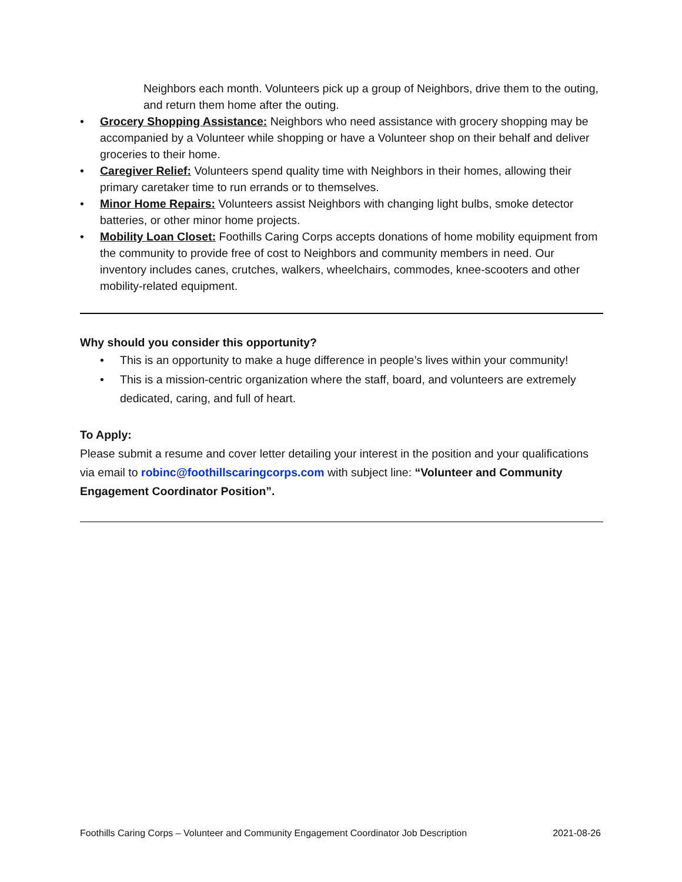Neighbors each month. Volunteers pick up a group of Neighbors, drive them to the outing, and return them home after the outing.
• Grocery Shopping Assistance: Neighbors who need assistance with grocery shopping may be accompanied by a Volunteer while shopping or have a Volunteer shop on their behalf and deliver groceries to their home.
• Caregiver Relief: Volunteers spend quality time with Neighbors in their homes, allowing their primary caretaker time to run errands or to themselves.
• Minor Home Repairs: Volunteers assist Neighbors with changing light bulbs, smoke detector batteries, or other minor home projects.
• Mobility Loan Closet: Foothills Caring Corps accepts donations of home mobility equipment from the community to provide free of cost to Neighbors and community members in need. Our inventory includes canes, crutches, walkers, wheelchairs, commodes, knee-scooters and other mobility-related equipment.
Why should you consider this opportunity?
• This is an opportunity to make a huge difference in people’s lives within your community!
• This is a mission-centric organization where the staff, board, and volunteers are extremely dedicated, caring, and full of heart.
To Apply:
Please submit a resume and cover letter detailing your interest in the position and your qualifications via email to robinc@foothillscaringcorps.com with subject line: “Volunteer and Community Engagement Coordinator Position”.
Foothills Caring Corps – Volunteer and Community Engagement Coordinator Job Description 2021-08-26